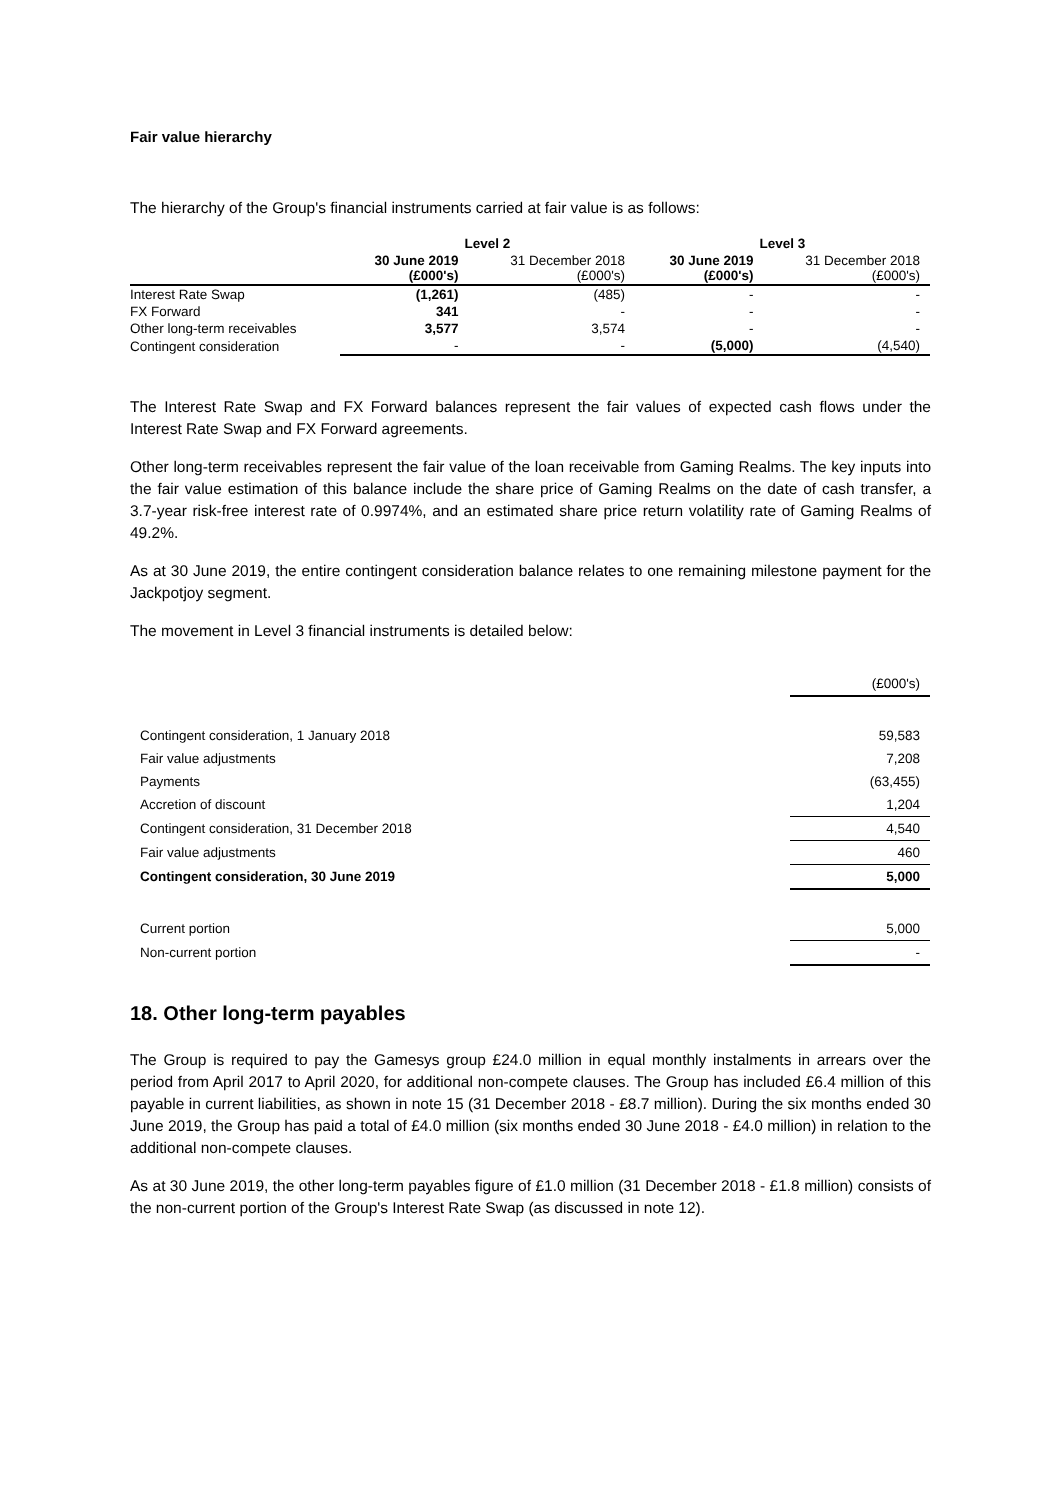Fair value hierarchy
The hierarchy of the Group's financial instruments carried at fair value is as follows:
| | Level 2 | | Level 3 | |
| | 30 June 2019 (£000's) | 31 December 2018 (£000's) | 30 June 2019 (£000's) | 31 December 2018 (£000's) |
| Interest Rate Swap | (1,261) | (485) | - | - |
| FX Forward | 341 | - | - | - |
| Other long-term receivables | 3,577 | 3,574 | - | - |
| Contingent consideration | - | - | (5,000) | (4,540) |
The Interest Rate Swap and FX Forward balances represent the fair values of expected cash flows under the Interest Rate Swap and FX Forward agreements.
Other long-term receivables represent the fair value of the loan receivable from Gaming Realms. The key inputs into the fair value estimation of this balance include the share price of Gaming Realms on the date of cash transfer, a 3.7-year risk-free interest rate of 0.9974%, and an estimated share price return volatility rate of Gaming Realms of 49.2%.
As at 30 June 2019, the entire contingent consideration balance relates to one remaining milestone payment for the Jackpotjoy segment.
The movement in Level 3 financial instruments is detailed below:
| | (£000's) |
| Contingent consideration, 1 January 2018 | 59,583 |
| Fair value adjustments | 7,208 |
| Payments | (63,455) |
| Accretion of discount | 1,204 |
| Contingent consideration, 31 December 2018 | 4,540 |
| Fair value adjustments | 460 |
| Contingent consideration, 30 June 2019 | 5,000 |
| Current portion | 5,000 |
| Non-current portion | - |
18. Other long-term payables
The Group is required to pay the Gamesys group £24.0 million in equal monthly instalments in arrears over the period from April 2017 to April 2020, for additional non-compete clauses. The Group has included £6.4 million of this payable in current liabilities, as shown in note 15 (31 December 2018 - £8.7 million). During the six months ended 30 June 2019, the Group has paid a total of £4.0 million (six months ended 30 June 2018 - £4.0 million) in relation to the additional non-compete clauses.
As at 30 June 2019, the other long-term payables figure of £1.0 million (31 December 2018 - £1.8 million) consists of the non-current portion of the Group's Interest Rate Swap (as discussed in note 12).